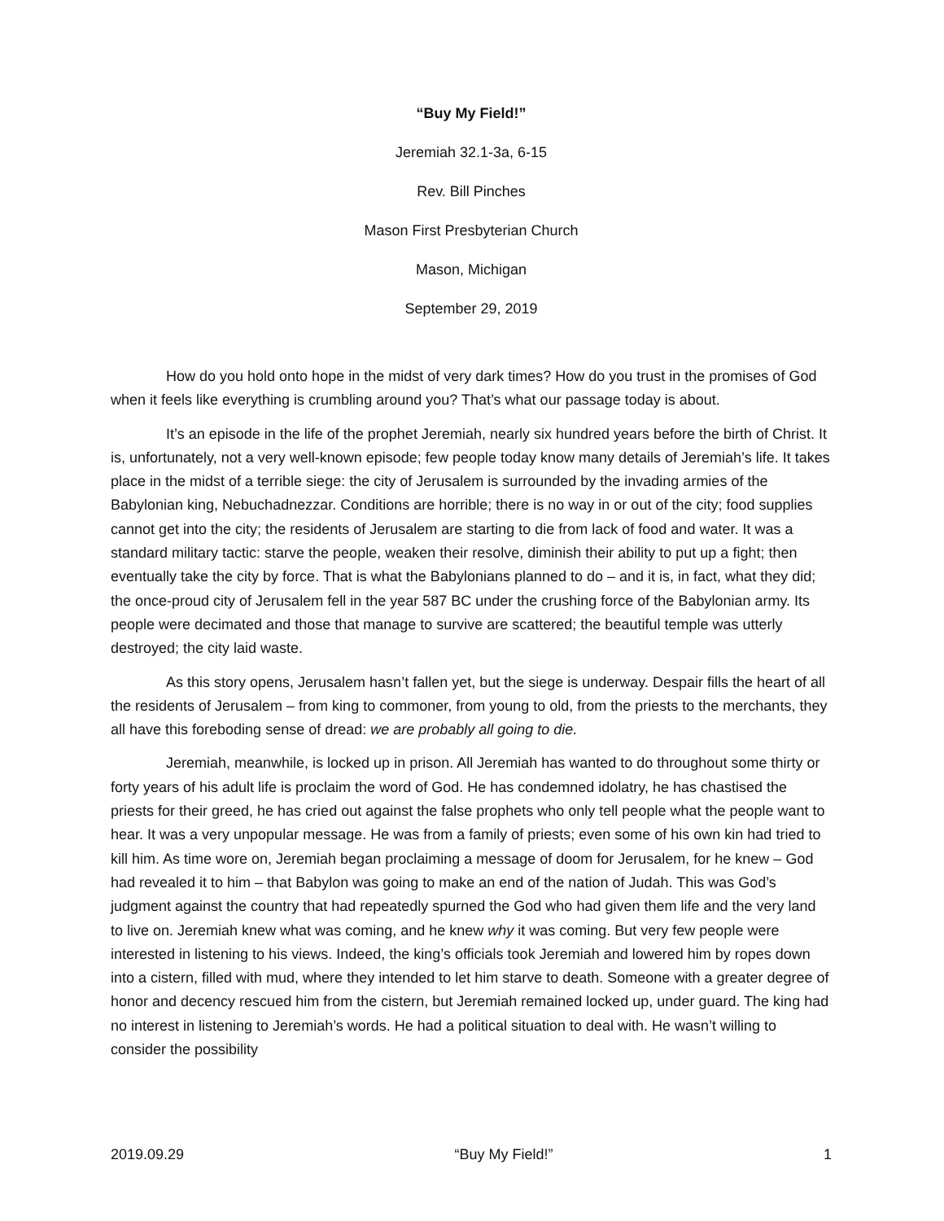“Buy My Field!”
Jeremiah 32.1-3a, 6-15
Rev. Bill Pinches
Mason First Presbyterian Church
Mason, Michigan
September 29, 2019
How do you hold onto hope in the midst of very dark times? How do you trust in the promises of God when it feels like everything is crumbling around you? That’s what our passage today is about.
It’s an episode in the life of the prophet Jeremiah, nearly six hundred years before the birth of Christ. It is, unfortunately, not a very well-known episode; few people today know many details of Jeremiah’s life. It takes place in the midst of a terrible siege: the city of Jerusalem is surrounded by the invading armies of the Babylonian king, Nebuchadnezzar. Conditions are horrible; there is no way in or out of the city; food supplies cannot get into the city; the residents of Jerusalem are starting to die from lack of food and water. It was a standard military tactic: starve the people, weaken their resolve, diminish their ability to put up a fight; then eventually take the city by force. That is what the Babylonians planned to do – and it is, in fact, what they did; the once-proud city of Jerusalem fell in the year 587 BC under the crushing force of the Babylonian army. Its people were decimated and those that manage to survive are scattered; the beautiful temple was utterly destroyed; the city laid waste.
As this story opens, Jerusalem hasn’t fallen yet, but the siege is underway. Despair fills the heart of all the residents of Jerusalem – from king to commoner, from young to old, from the priests to the merchants, they all have this foreboding sense of dread: we are probably all going to die.
Jeremiah, meanwhile, is locked up in prison. All Jeremiah has wanted to do throughout some thirty or forty years of his adult life is proclaim the word of God. He has condemned idolatry, he has chastised the priests for their greed, he has cried out against the false prophets who only tell people what the people want to hear. It was a very unpopular message. He was from a family of priests; even some of his own kin had tried to kill him. As time wore on, Jeremiah began proclaiming a message of doom for Jerusalem, for he knew – God had revealed it to him – that Babylon was going to make an end of the nation of Judah. This was God’s judgment against the country that had repeatedly spurned the God who had given them life and the very land to live on. Jeremiah knew what was coming, and he knew why it was coming. But very few people were interested in listening to his views. Indeed, the king’s officials took Jeremiah and lowered him by ropes down into a cistern, filled with mud, where they intended to let him starve to death. Someone with a greater degree of honor and decency rescued him from the cistern, but Jeremiah remained locked up, under guard. The king had no interest in listening to Jeremiah’s words. He had a political situation to deal with. He wasn’t willing to consider the possibility
2019.09.29 “Buy My Field!” 1